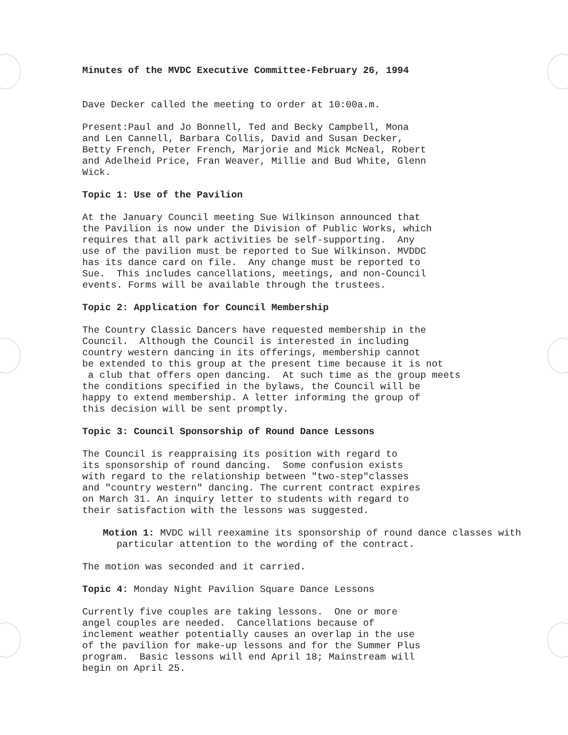Minutes of the MVDC Executive Committee-February 26, 1994
Dave Decker called the meeting to order at 10:00a.m.
Present:Paul and Jo Bonnell, Ted and Becky Campbell, Mona and Len Cannell, Barbara Collis, David and Susan Decker, Betty French, Peter French, Marjorie and Mick McNeal, Robert and Adelheid Price, Fran Weaver, Millie and Bud White, Glenn Wick.
Topic 1: Use of the Pavilion
At the January Council meeting Sue Wilkinson announced that the Pavilion is now under the Division of Public Works, which requires that all park activities be self-supporting. Any use of the pavilion must be reported to Sue Wilkinson. MVDDC has its dance card on file. Any change must be reported to Sue. This includes cancellations, meetings, and non-Council events. Forms will be available through the trustees.
Topic 2: Application for Council Membership
The Country Classic Dancers have requested membership in the Council. Although the Council is interested in including country western dancing in its offerings, membership cannot be extended to this group at the present time because it is not a club that offers open dancing. At such time as the group meets the conditions specified in the bylaws, the Council will be happy to extend membership. A letter informing the group of this decision will be sent promptly.
Topic 3: Council Sponsorship of Round Dance Lessons
The Council is reappraising its position with regard to its sponsorship of round dancing. Some confusion exists with regard to the relationship between "two-step"classes and "country western" dancing. The current contract expires on March 31. An inquiry letter to students with regard to their satisfaction with the lessons was suggested.
Motion 1: MVDC will reexamine its sponsorship of round dance classes with particular attention to the wording of the contract.
The motion was seconded and it carried.
Topic 4: Monday Night Pavilion Square Dance Lessons
Currently five couples are taking lessons. One or more angel couples are needed. Cancellations because of inclement weather potentially causes an overlap in the use of the pavilion for make-up lessons and for the Summer Plus program. Basic lessons will end April 18; Mainstream will begin on April 25.